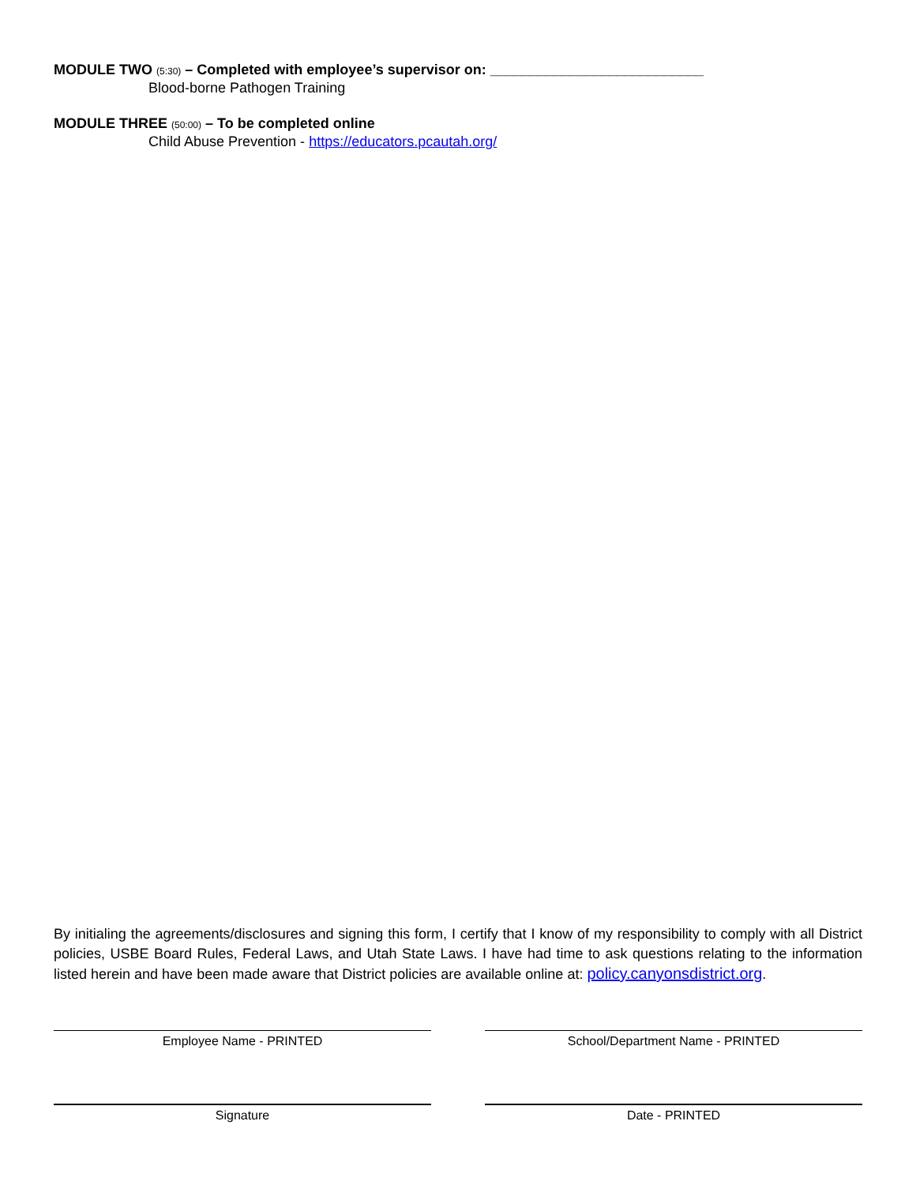MODULE TWO (5:30) – Completed with employee’s supervisor on: ___________________________
Blood-borne Pathogen Training
MODULE THREE (50:00) – To be completed online
Child Abuse Prevention - https://educators.pcautah.org/
By initialing the agreements/disclosures and signing this form, I certify that I know of my responsibility to comply with all District policies, USBE Board Rules, Federal Laws, and Utah State Laws. I have had time to ask questions relating to the information listed herein and have been made aware that District policies are available online at: policy.canyonsdistrict.org.
Employee Name - PRINTED School/Department Name - PRINTED
Signature Date - PRINTED